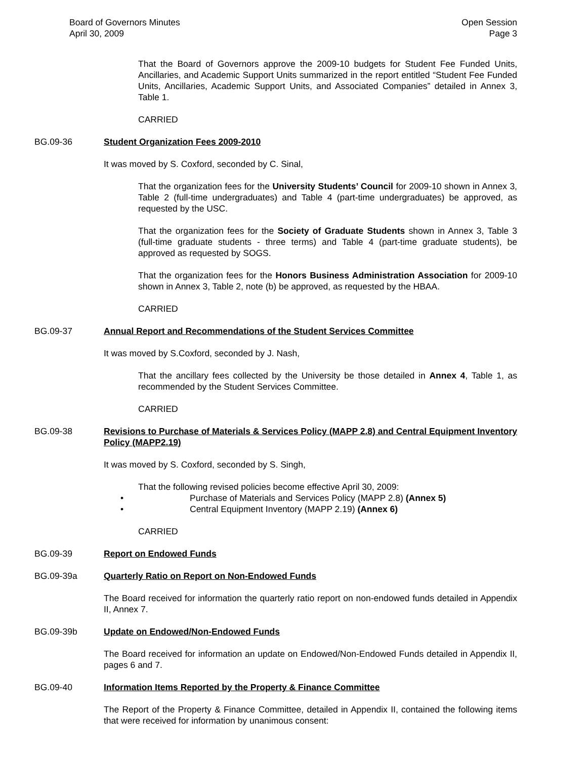Board of Governors Minutes
April 30, 2009
Open Session
Page 3
That the Board of Governors approve the 2009-10 budgets for Student Fee Funded Units, Ancillaries, and Academic Support Units summarized in the report entitled “Student Fee Funded Units, Ancillaries, Academic Support Units, and Associated Companies” detailed in Annex 3, Table 1.
CARRIED
BG.09-36 Student Organization Fees 2009-2010
It was moved by S. Coxford, seconded by C. Sinal,
That the organization fees for the University Students’ Council for 2009-10 shown in Annex 3, Table 2 (full-time undergraduates) and Table 4 (part-time undergraduates) be approved, as requested by the USC.
That the organization fees for the Society of Graduate Students shown in Annex 3, Table 3 (full-time graduate students - three terms) and Table 4 (part-time graduate students), be approved as requested by SOGS.
That the organization fees for the Honors Business Administration Association for 2009-10 shown in Annex 3, Table 2, note (b) be approved, as requested by the HBAA.
CARRIED
BG.09-37 Annual Report and Recommendations of the Student Services Committee
It was moved by S.Coxford, seconded by J. Nash,
That the ancillary fees collected by the University be those detailed in Annex 4, Table 1, as recommended by the Student Services Committee.
CARRIED
BG.09-38 Revisions to Purchase of Materials & Services Policy (MAPP 2.8) and Central Equipment Inventory Policy (MAPP2.19)
It was moved by S. Coxford, seconded by S. Singh,
That the following revised policies become effective April 30, 2009:
• Purchase of Materials and Services Policy (MAPP 2.8) (Annex 5)
• Central Equipment Inventory (MAPP 2.19) (Annex 6)
CARRIED
BG.09-39 Report on Endowed Funds
BG.09-39a Quarterly Ratio on Report on Non-Endowed Funds
The Board received for information the quarterly ratio report on non-endowed funds detailed in Appendix II, Annex 7.
BG.09-39b Update on Endowed/Non-Endowed Funds
The Board received for information an update on Endowed/Non-Endowed Funds detailed in Appendix II, pages 6 and 7.
BG.09-40 Information Items Reported by the Property & Finance Committee
The Report of the Property & Finance Committee, detailed in Appendix II, contained the following items that were received for information by unanimous consent: